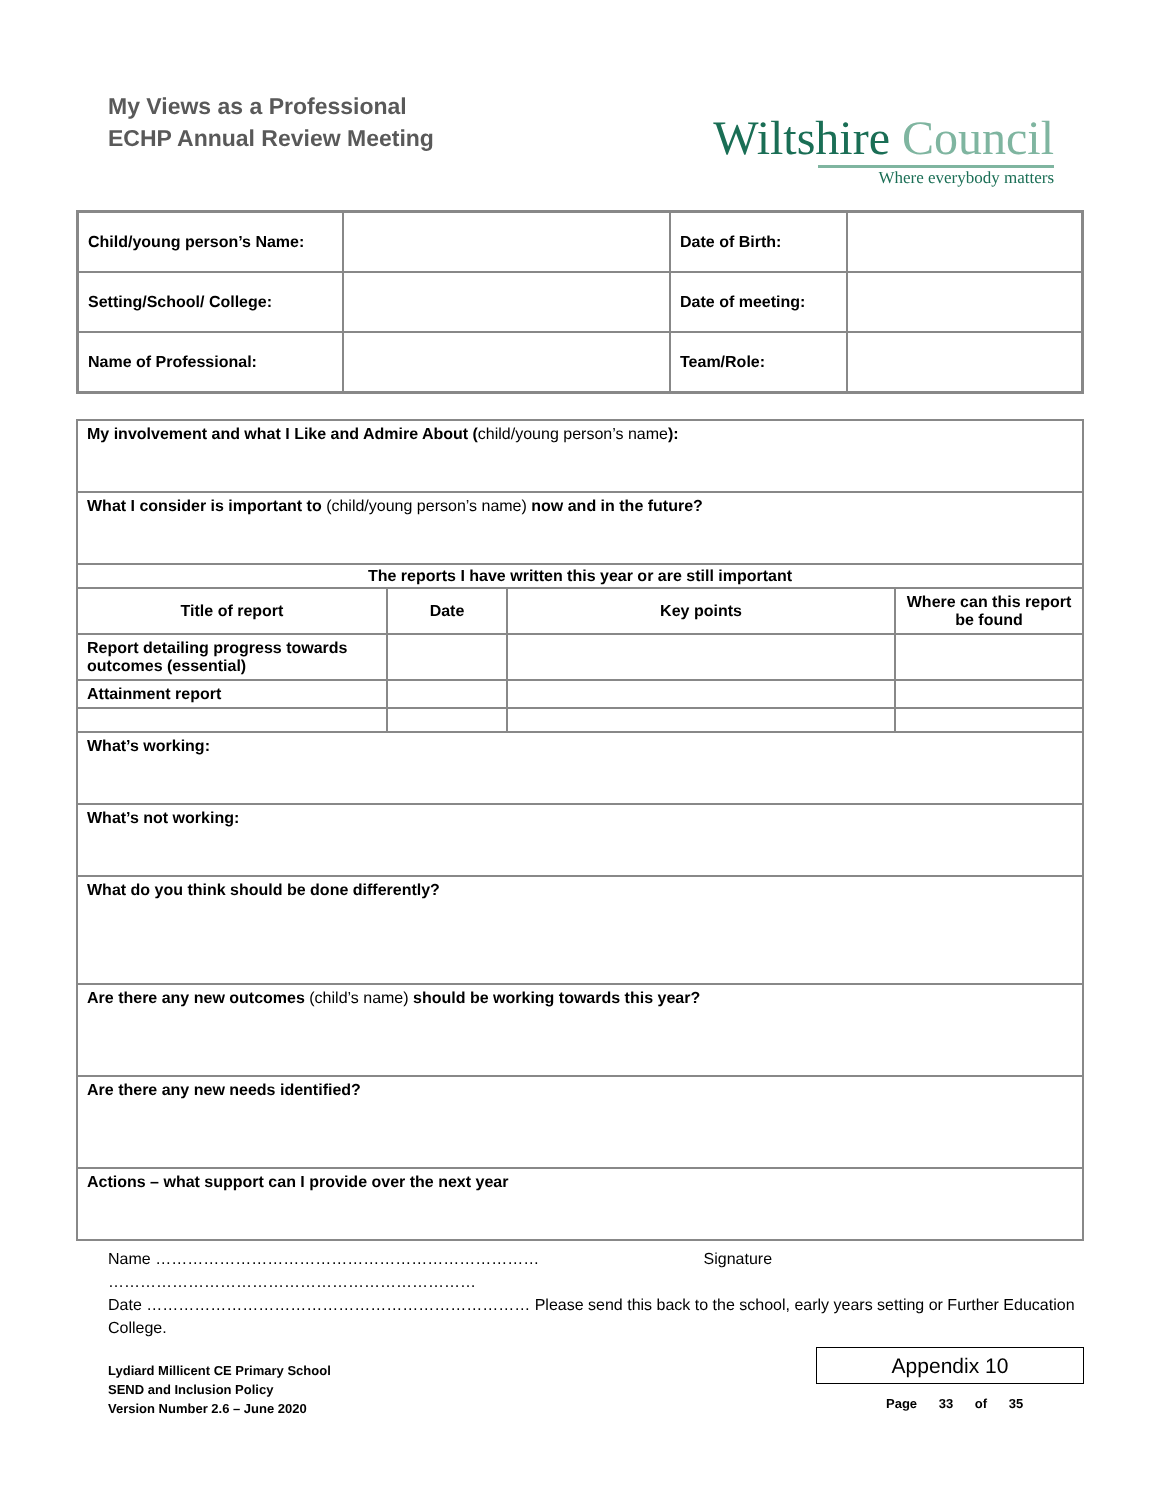My Views as a Professional
ECHP Annual Review Meeting
Wiltshire Council
Where everybody matters
| Child/young person’s Name: | | Date of Birth: | |
| Setting/School/ College: | | Date of meeting: | |
| Name of Professional: | | Team/Role: | |
| My involvement and what I Like and Admire About ( child/young person’s name ): | | | |
| What I consider is important to (child/young person’s name) now and in the future? | | | |
| The reports I have written this year or are still important | | | |
| Title of report | Date | Key points | Where can this report be found |
| Report detailing progress towards outcomes (essential) | | | |
| Attainment report | | | |
| What’s working: | | | |
| What’s not working: | | | |
| What do you think should be done differently? | | | |
| Are there any new outcomes (child’s name) should be working towards this year? | | | |
| Are there any new needs identified? | | | |
| Actions – what support can I provide over the next year | | | |
Name ……………………………………………………………… Signature ……………………………………………………………
Date ……………………………………………………………… Please send this back to the school, early years setting or Further Education College.
Lydiard Millicent CE Primary School
SEND and Inclusion Policy
Version Number 2.6 – June 2020
Appendix 10
Page 33 of 35